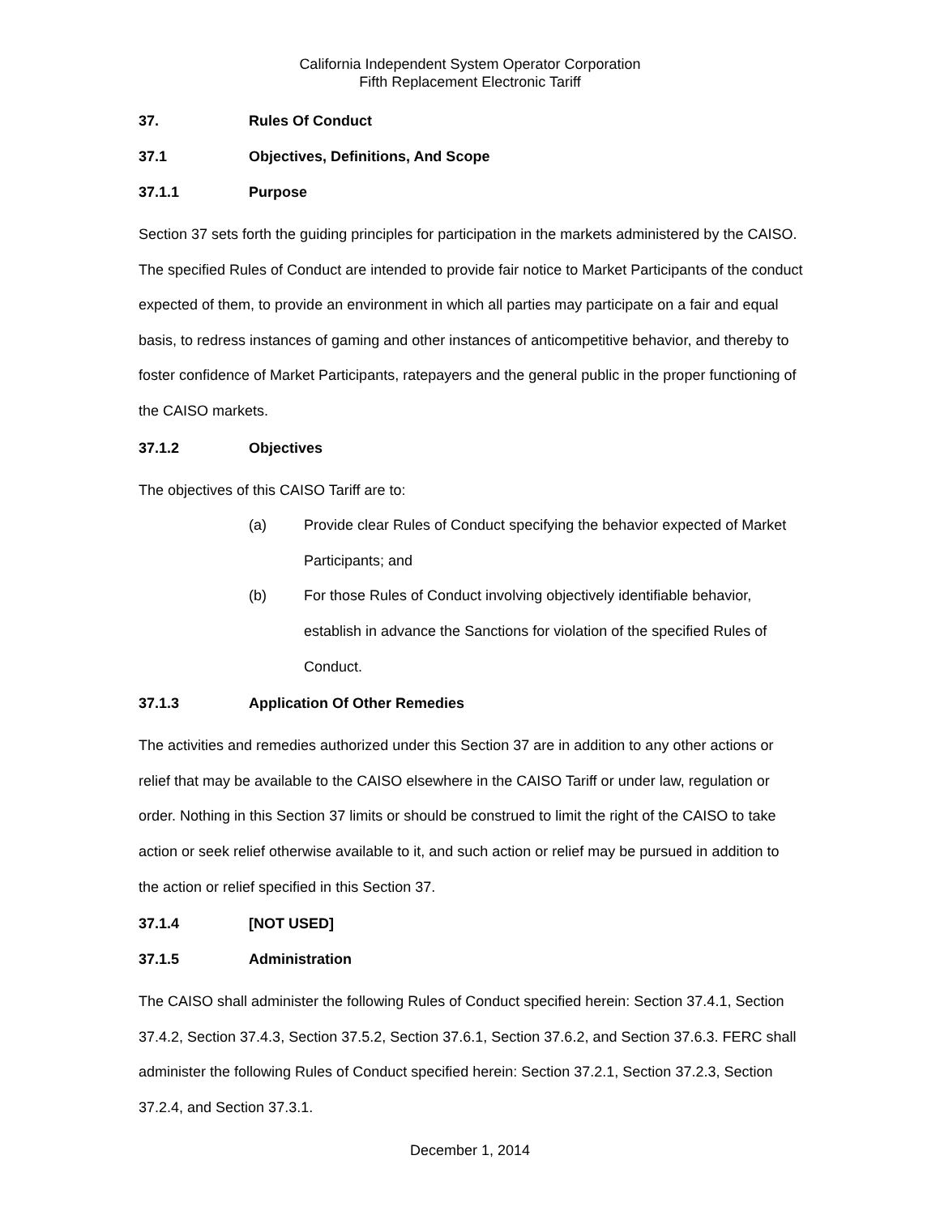California Independent System Operator Corporation
Fifth Replacement Electronic Tariff
37. Rules Of Conduct
37.1 Objectives, Definitions, And Scope
37.1.1 Purpose
Section 37 sets forth the guiding principles for participation in the markets administered by the CAISO. The specified Rules of Conduct are intended to provide fair notice to Market Participants of the conduct expected of them, to provide an environment in which all parties may participate on a fair and equal basis, to redress instances of gaming and other instances of anticompetitive behavior, and thereby to foster confidence of Market Participants, ratepayers and the general public in the proper functioning of the CAISO markets.
37.1.2 Objectives
The objectives of this CAISO Tariff are to:
(a) Provide clear Rules of Conduct specifying the behavior expected of Market Participants; and
(b) For those Rules of Conduct involving objectively identifiable behavior, establish in advance the Sanctions for violation of the specified Rules of Conduct.
37.1.3 Application Of Other Remedies
The activities and remedies authorized under this Section 37 are in addition to any other actions or relief that may be available to the CAISO elsewhere in the CAISO Tariff or under law, regulation or order. Nothing in this Section 37 limits or should be construed to limit the right of the CAISO to take action or seek relief otherwise available to it, and such action or relief may be pursued in addition to the action or relief specified in this Section 37.
37.1.4 [NOT USED]
37.1.5 Administration
The CAISO shall administer the following Rules of Conduct specified herein: Section 37.4.1, Section 37.4.2, Section 37.4.3, Section 37.5.2, Section 37.6.1, Section 37.6.2, and Section 37.6.3. FERC shall administer the following Rules of Conduct specified herein: Section 37.2.1, Section 37.2.3, Section 37.2.4, and Section 37.3.1.
December 1, 2014